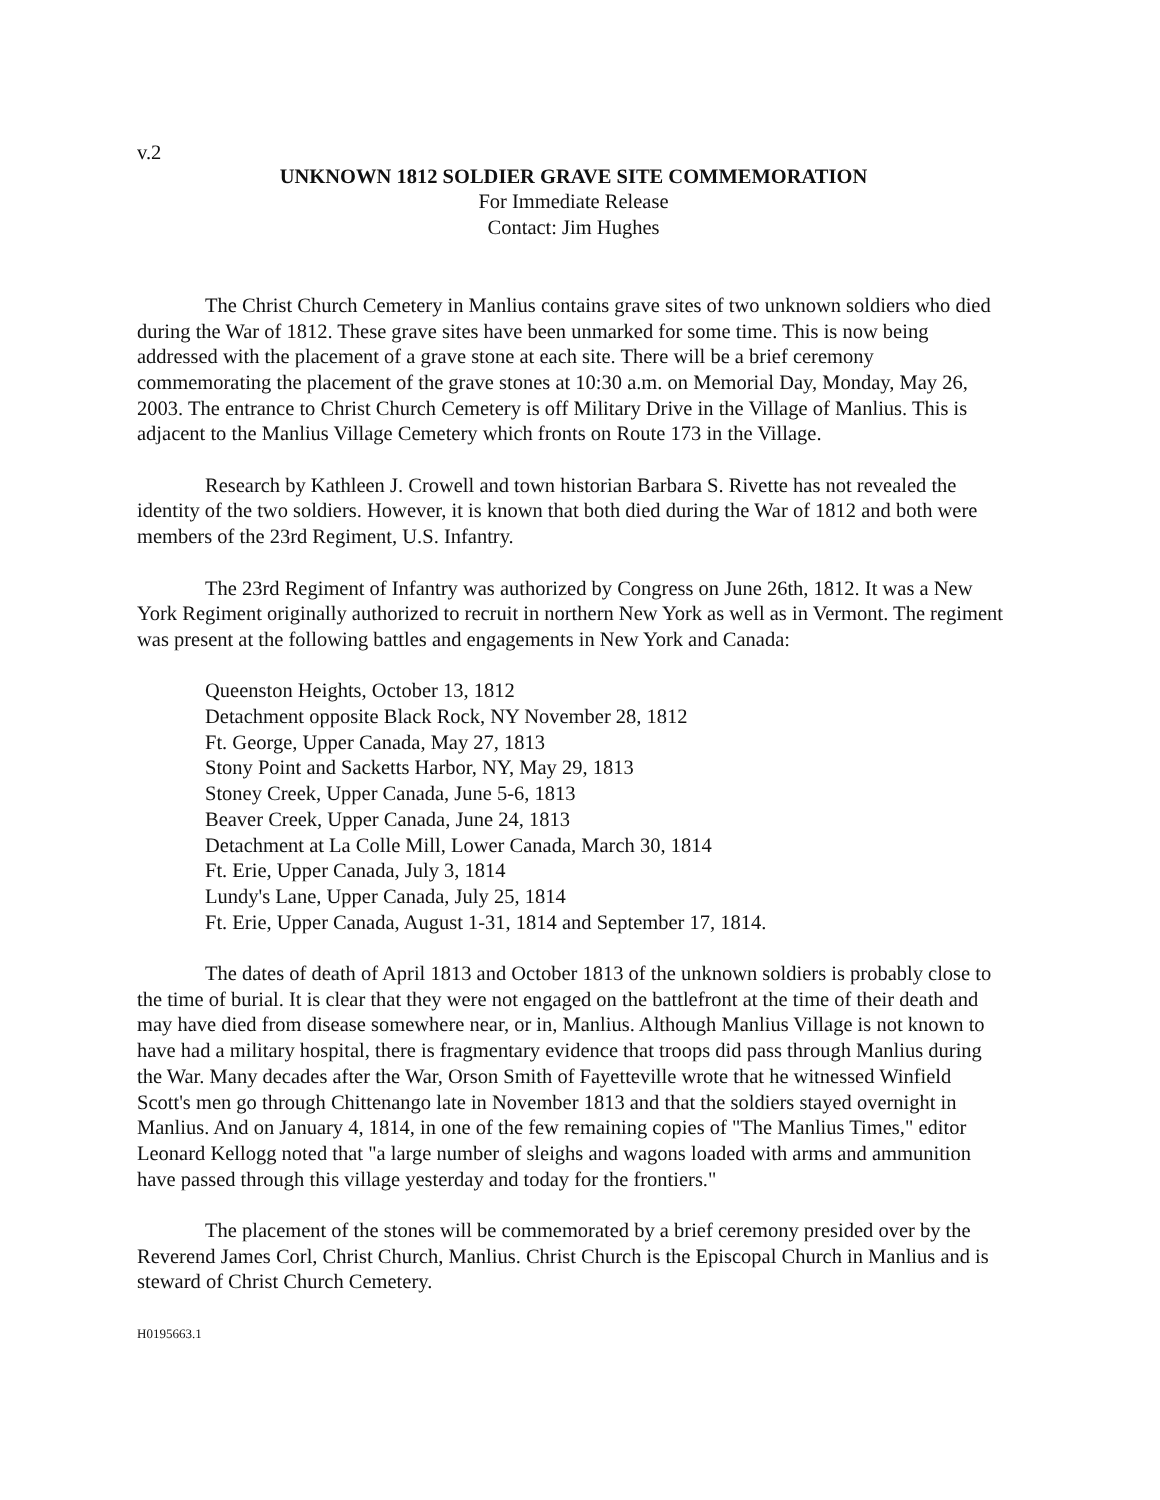v.2
UNKNOWN 1812 SOLDIER GRAVE SITE COMMEMORATION
For Immediate Release
Contact: Jim Hughes
The Christ Church Cemetery in Manlius contains grave sites of two unknown soldiers who died during the War of 1812. These grave sites have been unmarked for some time. This is now being addressed with the placement of a grave stone at each site. There will be a brief ceremony commemorating the placement of the grave stones at 10:30 a.m. on Memorial Day, Monday, May 26, 2003. The entrance to Christ Church Cemetery is off Military Drive in the Village of Manlius. This is adjacent to the Manlius Village Cemetery which fronts on Route 173 in the Village.
Research by Kathleen J. Crowell and town historian Barbara S. Rivette has not revealed the identity of the two soldiers. However, it is known that both died during the War of 1812 and both were members of the 23rd Regiment, U.S. Infantry.
The 23rd Regiment of Infantry was authorized by Congress on June 26th, 1812. It was a New York Regiment originally authorized to recruit in northern New York as well as in Vermont. The regiment was present at the following battles and engagements in New York and Canada:
Queenston Heights, October 13, 1812
Detachment opposite Black Rock, NY November 28, 1812
Ft. George, Upper Canada, May 27, 1813
Stony Point and Sacketts Harbor, NY, May 29, 1813
Stoney Creek, Upper Canada, June 5-6, 1813
Beaver Creek, Upper Canada, June 24, 1813
Detachment at La Colle Mill, Lower Canada, March 30, 1814
Ft. Erie, Upper Canada, July 3, 1814
Lundy's Lane, Upper Canada, July 25, 1814
Ft. Erie, Upper Canada, August 1-31, 1814 and September 17, 1814.
The dates of death of April 1813 and October 1813 of the unknown soldiers is probably close to the time of burial. It is clear that they were not engaged on the battlefront at the time of their death and may have died from disease somewhere near, or in, Manlius. Although Manlius Village is not known to have had a military hospital, there is fragmentary evidence that troops did pass through Manlius during the War. Many decades after the War, Orson Smith of Fayetteville wrote that he witnessed Winfield Scott's men go through Chittenango late in November 1813 and that the soldiers stayed overnight in Manlius. And on January 4, 1814, in one of the few remaining copies of "The Manlius Times," editor Leonard Kellogg noted that "a large number of sleighs and wagons loaded with arms and ammunition have passed through this village yesterday and today for the frontiers."
The placement of the stones will be commemorated by a brief ceremony presided over by the Reverend James Corl, Christ Church, Manlius. Christ Church is the Episcopal Church in Manlius and is steward of Christ Church Cemetery.
H0195663.1